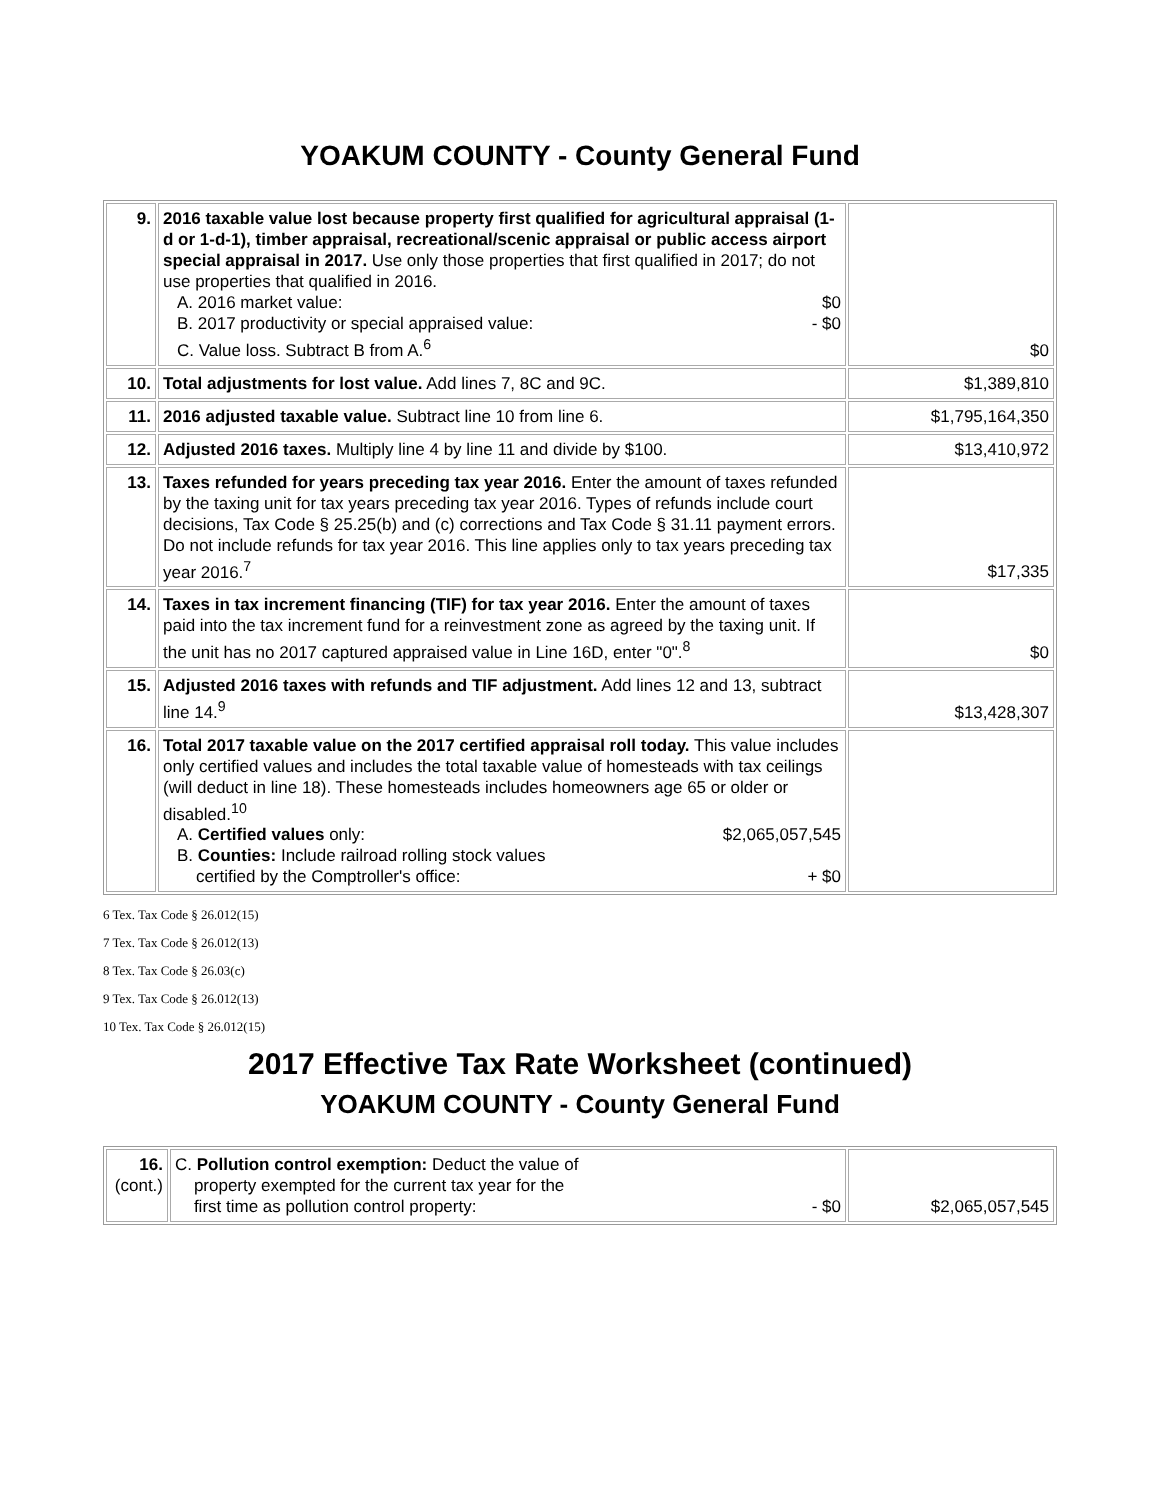YOAKUM COUNTY - County General Fund
| 9. | 2016 taxable value lost because property first qualified for agricultural appraisal (1-d or 1-d-1), timber appraisal, recreational/scenic appraisal or public access airport special appraisal in 2017. Use only those properties that first qualified in 2017; do not use properties that qualified in 2016. A. 2016 market value: $0 B. 2017 productivity or special appraised value: - $0 C. Value loss. Subtract B from A.<sup>6</sup> | $0 |
| 10. | Total adjustments for lost value. Add lines 7, 8C and 9C. | $1,389,810 |
| 11. | 2016 adjusted taxable value. Subtract line 10 from line 6. | $1,795,164,350 |
| 12. | Adjusted 2016 taxes. Multiply line 4 by line 11 and divide by $100. | $13,410,972 |
| 13. | Taxes refunded for years preceding tax year 2016. Enter the amount of taxes refunded by the taxing unit for tax years preceding tax year 2016. Types of refunds include court decisions, Tax Code § 25.25(b) and (c) corrections and Tax Code § 31.11 payment errors. Do not include refunds for tax year 2016. This line applies only to tax years preceding tax year 2016.<sup>7</sup> | $17,335 |
| 14. | Taxes in tax increment financing (TIF) for tax year 2016. Enter the amount of taxes paid into the tax increment fund for a reinvestment zone as agreed by the taxing unit. If the unit has no 2017 captured appraised value in Line 16D, enter "0".<sup>8</sup> | $0 |
| 15. | Adjusted 2016 taxes with refunds and TIF adjustment. Add lines 12 and 13, subtract line 14.<sup>9</sup> | $13,428,307 |
| 16. | Total 2017 taxable value on the 2017 certified appraisal roll today. This value includes only certified values and includes the total taxable value of homesteads with tax ceilings (will deduct in line 18). These homesteads includes homeowners age 65 or older or disabled.<sup>10</sup> A. Certified values only: $2,065,057,545 B. Counties: Include railroad rolling stock values certified by the Comptroller's office: + $0 | |
6 Tex. Tax Code § 26.012(15)
7 Tex. Tax Code § 26.012(13)
8 Tex. Tax Code § 26.03(c)
9 Tex. Tax Code § 26.012(13)
10 Tex. Tax Code § 26.012(15)
2017 Effective Tax Rate Worksheet (continued)
YOAKUM COUNTY - County General Fund
| 16. (cont.) | C. Pollution control exemption: Deduct the value of property exempted for the current tax year for the first time as pollution control property: - $0 | $2,065,057,545 |